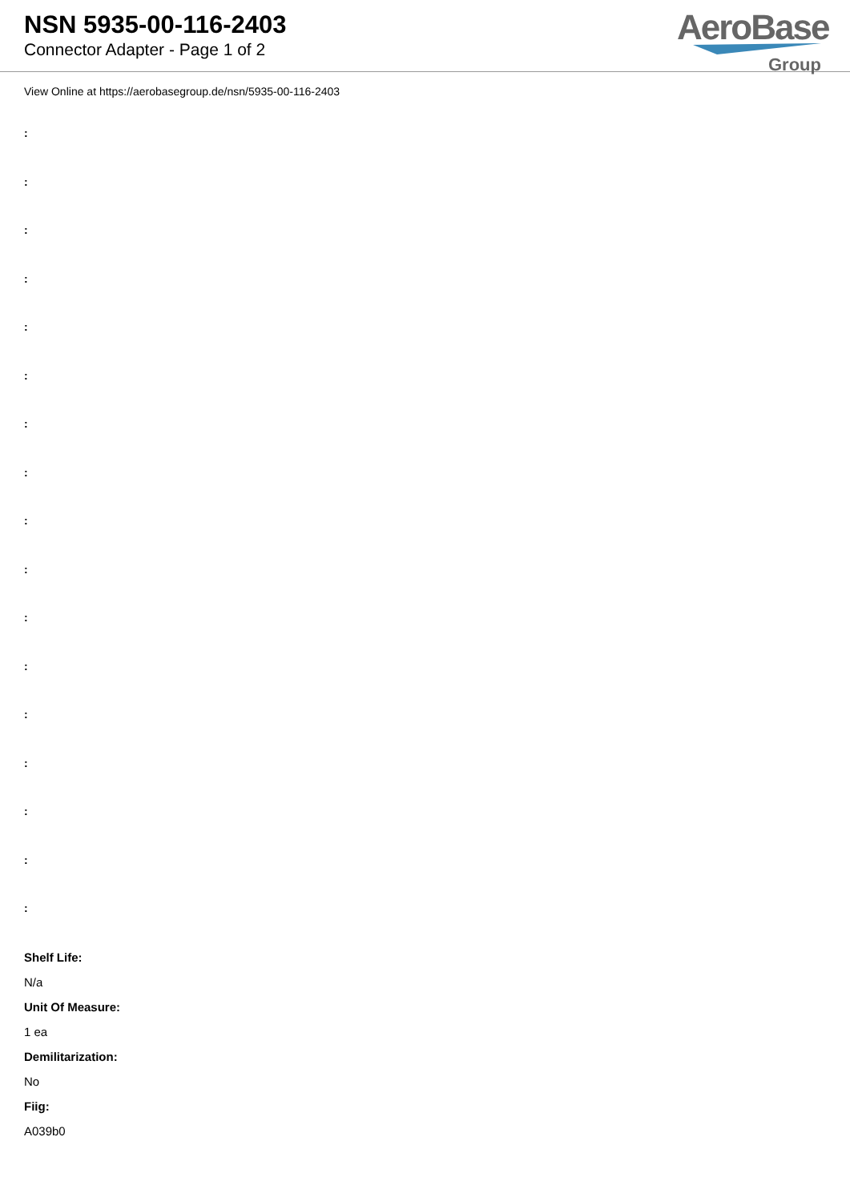NSN 5935-00-116-2403
Connector Adapter - Page 1 of 2
AeroBase
Group
View Online at https://aerobasegroup.de/nsn/5935-00-116-2403
:
:
:
:
:
:
:
:
:
:
:
:
:
:
:
:
:
Shelf Life:
N/a
Unit Of Measure:
1 ea
Demilitarization:
No
Fiig:
A039b0